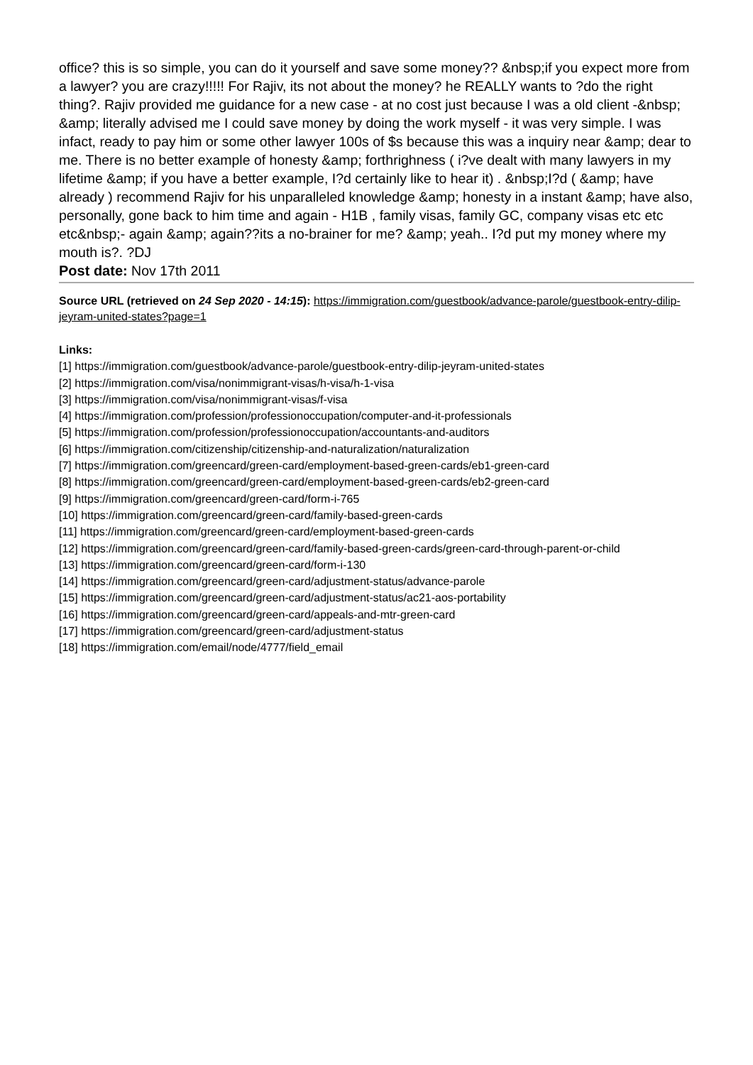office? this is so simple, you can do it yourself and save some money?? &nbsp;if you expect more from a lawyer? you are crazy!!!!! For Rajiv, its not about the money? he REALLY wants to ?do the right thing?. Rajiv provided me guidance for a new case - at no cost just because I was a old client -&nbsp; &amp; literally advised me I could save money by doing the work myself - it was very simple. I was infact, ready to pay him or some other lawyer 100s of $s because this was a inquiry near &amp; dear to me. There is no better example of honesty &amp; forthrighness ( i?ve dealt with many lawyers in my lifetime &amp; if you have a better example, I?d certainly like to hear it) . &nbsp;I?d ( &amp; have already ) recommend Rajiv for his unparalleled knowledge &amp; honesty in a instant &amp; have also, personally, gone back to him time and again - H1B , family visas, family GC, company visas etc etc etc&nbsp;- again &amp; again??its a no-brainer for me? &amp; yeah.. I?d put my money where my mouth is?. ?DJ
Post date: Nov 17th 2011
Source URL (retrieved on 24 Sep 2020 - 14:15): https://immigration.com/guestbook/advance-parole/guestbook-entry-dilip-jeyram-united-states?page=1
Links:
[1] https://immigration.com/guestbook/advance-parole/guestbook-entry-dilip-jeyram-united-states
[2] https://immigration.com/visa/nonimmigrant-visas/h-visa/h-1-visa
[3] https://immigration.com/visa/nonimmigrant-visas/f-visa
[4] https://immigration.com/profession/professionoccupation/computer-and-it-professionals
[5] https://immigration.com/profession/professionoccupation/accountants-and-auditors
[6] https://immigration.com/citizenship/citizenship-and-naturalization/naturalization
[7] https://immigration.com/greencard/green-card/employment-based-green-cards/eb1-green-card
[8] https://immigration.com/greencard/green-card/employment-based-green-cards/eb2-green-card
[9] https://immigration.com/greencard/green-card/form-i-765
[10] https://immigration.com/greencard/green-card/family-based-green-cards
[11] https://immigration.com/greencard/green-card/employment-based-green-cards
[12] https://immigration.com/greencard/green-card/family-based-green-cards/green-card-through-parent-or-child
[13] https://immigration.com/greencard/green-card/form-i-130
[14] https://immigration.com/greencard/green-card/adjustment-status/advance-parole
[15] https://immigration.com/greencard/green-card/adjustment-status/ac21-aos-portability
[16] https://immigration.com/greencard/green-card/appeals-and-mtr-green-card
[17] https://immigration.com/greencard/green-card/adjustment-status
[18] https://immigration.com/email/node/4777/field_email